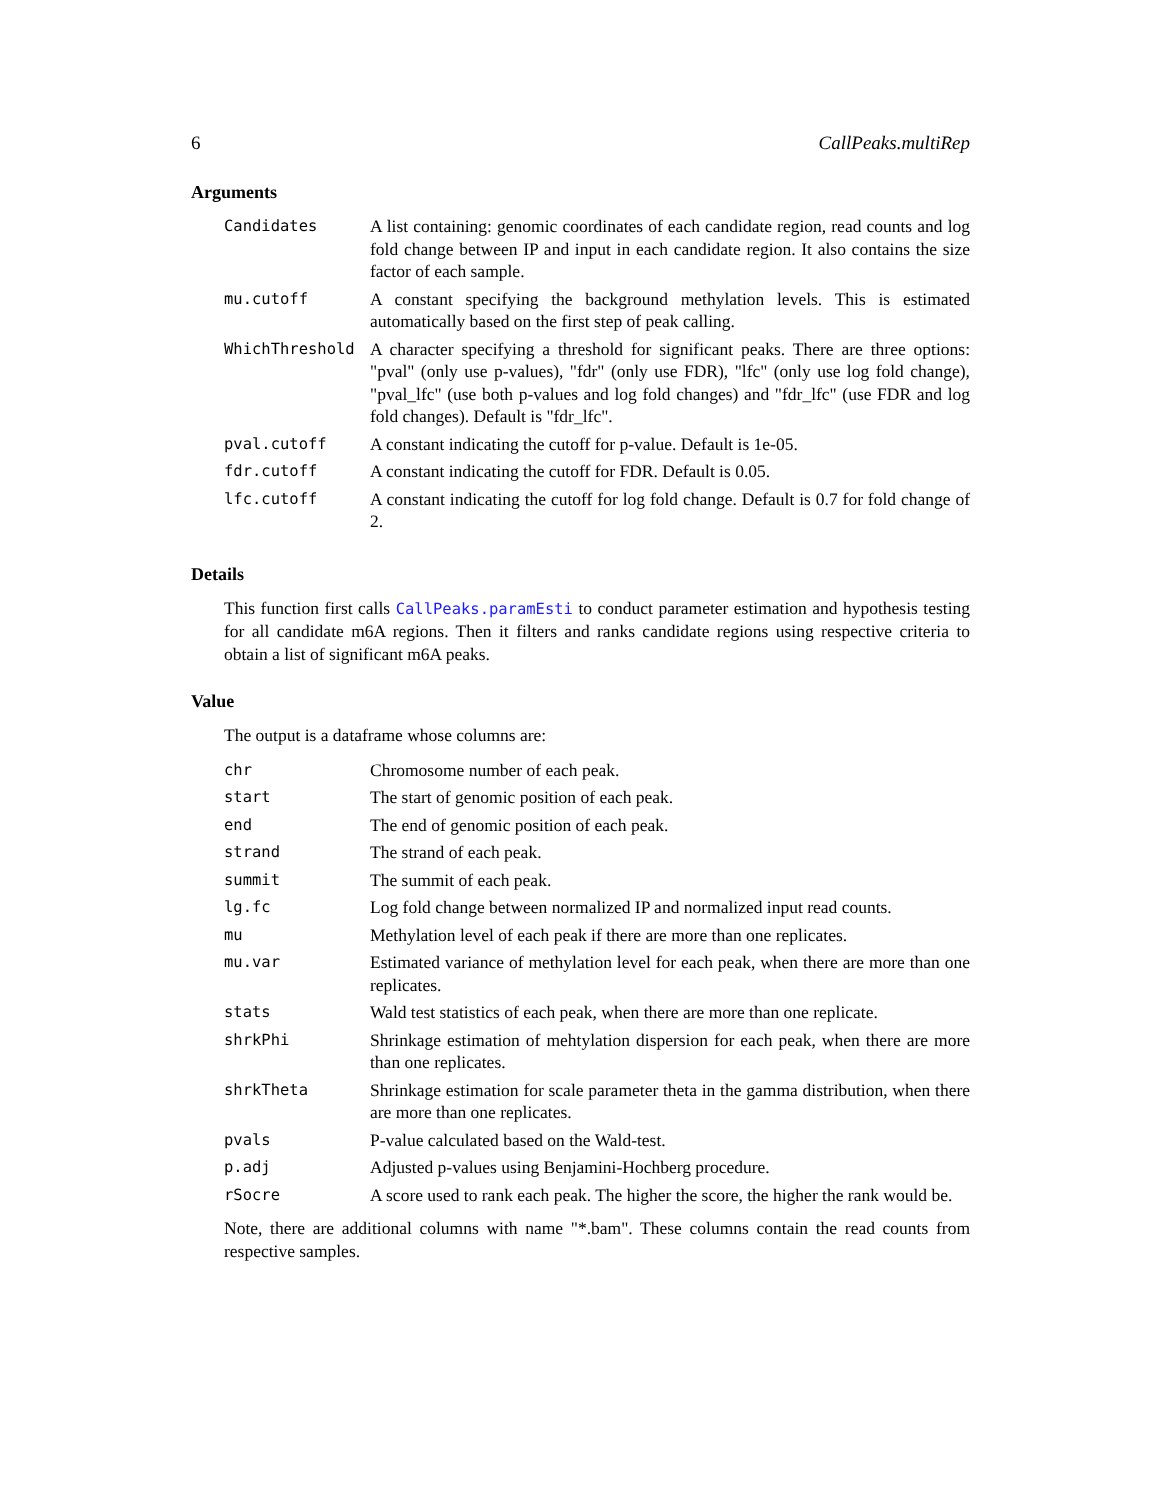6 CallPeaks.multiRep
Arguments
| Candidates | A list containing: genomic coordinates of each candidate region, read counts and log fold change between IP and input in each candidate region. It also contains the size factor of each sample. |
| mu.cutoff | A constant specifying the background methylation levels. This is estimated automatically based on the first step of peak calling. |
| WhichThreshold | A character specifying a threshold for significant peaks. There are three options: "pval" (only use p-values), "fdr" (only use FDR), "lfc" (only use log fold change), "pval_lfc" (use both p-values and log fold changes) and "fdr_lfc" (use FDR and log fold changes). Default is "fdr_lfc". |
| pval.cutoff | A constant indicating the cutoff for p-value. Default is 1e-05. |
| fdr.cutoff | A constant indicating the cutoff for FDR. Default is 0.05. |
| lfc.cutoff | A constant indicating the cutoff for log fold change. Default is 0.7 for fold change of 2. |
Details
This function first calls CallPeaks.paramEsti to conduct parameter estimation and hypothesis testing for all candidate m6A regions. Then it filters and ranks candidate regions using respective criteria to obtain a list of significant m6A peaks.
Value
The output is a dataframe whose columns are:
| chr | Chromosome number of each peak. |
| start | The start of genomic position of each peak. |
| end | The end of genomic position of each peak. |
| strand | The strand of each peak. |
| summit | The summit of each peak. |
| lg.fc | Log fold change between normalized IP and normalized input read counts. |
| mu | Methylation level of each peak if there are more than one replicates. |
| mu.var | Estimated variance of methylation level for each peak, when there are more than one replicates. |
| stats | Wald test statistics of each peak, when there are more than one replicate. |
| shrkPhi | Shrinkage estimation of mehtylation dispersion for each peak, when there are more than one replicates. |
| shrkTheta | Shrinkage estimation for scale parameter theta in the gamma distribution, when there are more than one replicates. |
| pvals | P-value calculated based on the Wald-test. |
| p.adj | Adjusted p-values using Benjamini-Hochberg procedure. |
| rSocre | A score used to rank each peak. The higher the score, the higher the rank would be. |
Note, there are additional columns with name "*.bam". These columns contain the read counts from respective samples.